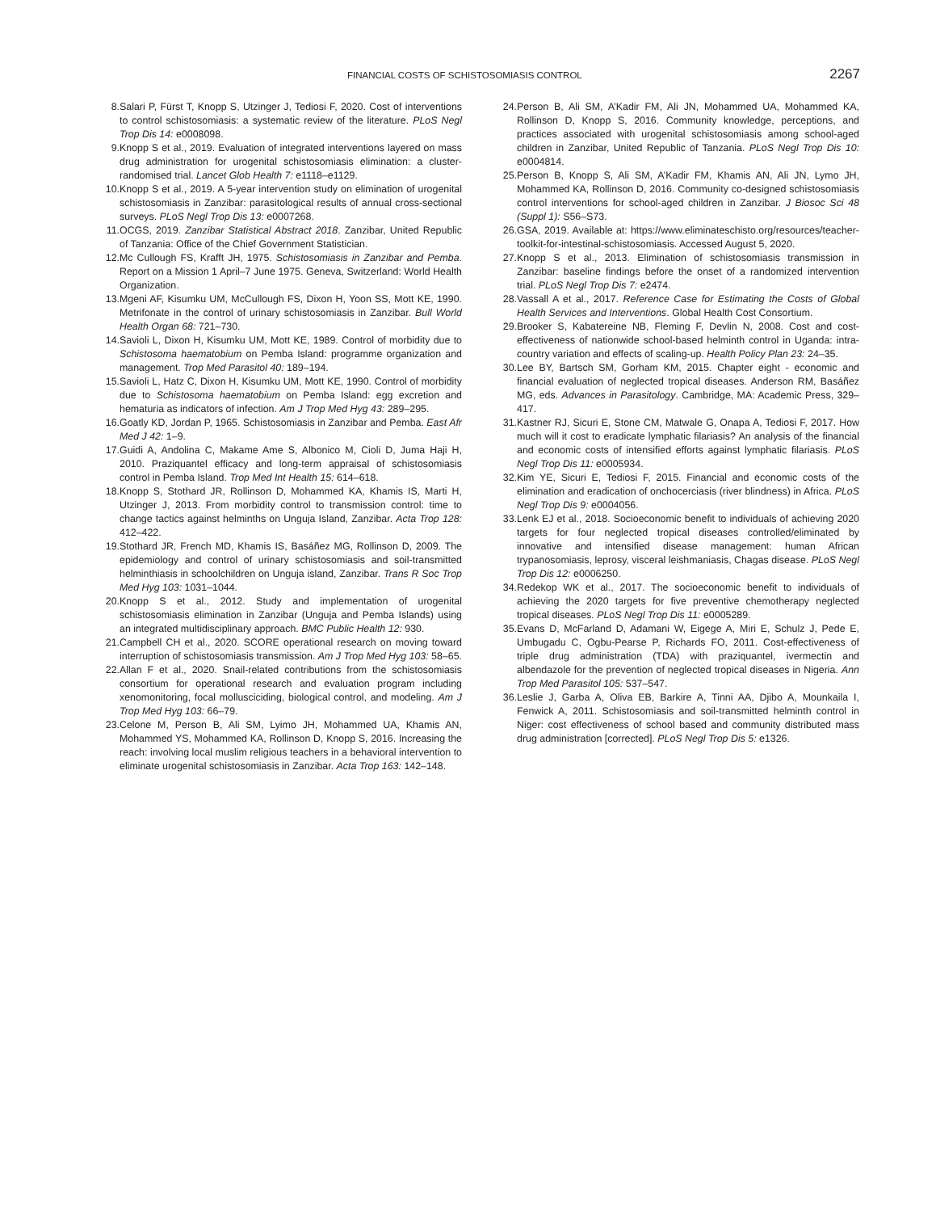FINANCIAL COSTS OF SCHISTOSOMIASIS CONTROL 2267
8. Salari P, Fürst T, Knopp S, Utzinger J, Tediosi F, 2020. Cost of interventions to control schistosomiasis: a systematic review of the literature. PLoS Negl Trop Dis 14: e0008098.
9. Knopp S et al., 2019. Evaluation of integrated interventions layered on mass drug administration for urogenital schistosomiasis elimination: a cluster-randomised trial. Lancet Glob Health 7: e1118–e1129.
10. Knopp S et al., 2019. A 5-year intervention study on elimination of urogenital schistosomiasis in Zanzibar: parasitological results of annual cross-sectional surveys. PLoS Negl Trop Dis 13: e0007268.
11. OCGS, 2019. Zanzibar Statistical Abstract 2018. Zanzibar, United Republic of Tanzania: Office of the Chief Government Statistician.
12. Mc Cullough FS, Krafft JH, 1975. Schistosomiasis in Zanzibar and Pemba. Report on a Mission 1 April–7 June 1975. Geneva, Switzerland: World Health Organization.
13. Mgeni AF, Kisumku UM, McCullough FS, Dixon H, Yoon SS, Mott KE, 1990. Metrifonate in the control of urinary schistosomiasis in Zanzibar. Bull World Health Organ 68: 721–730.
14. Savioli L, Dixon H, Kisumku UM, Mott KE, 1989. Control of morbidity due to Schistosoma haematobium on Pemba Island: programme organization and management. Trop Med Parasitol 40: 189–194.
15. Savioli L, Hatz C, Dixon H, Kisumku UM, Mott KE, 1990. Control of morbidity due to Schistosoma haematobium on Pemba Island: egg excretion and hematuria as indicators of infection. Am J Trop Med Hyg 43: 289–295.
16. Goatly KD, Jordan P, 1965. Schistosomiasis in Zanzibar and Pemba. East Afr Med J 42: 1–9.
17. Guidi A, Andolina C, Makame Ame S, Albonico M, Cioli D, Juma Haji H, 2010. Praziquantel efficacy and long-term appraisal of schistosomiasis control in Pemba Island. Trop Med Int Health 15: 614–618.
18. Knopp S, Stothard JR, Rollinson D, Mohammed KA, Khamis IS, Marti H, Utzinger J, 2013. From morbidity control to transmission control: time to change tactics against helminths on Unguja Island, Zanzibar. Acta Trop 128: 412–422.
19. Stothard JR, French MD, Khamis IS, Basáñez MG, Rollinson D, 2009. The epidemiology and control of urinary schistosomiasis and soil-transmitted helminthiasis in schoolchildren on Unguja island, Zanzibar. Trans R Soc Trop Med Hyg 103: 1031–1044.
20. Knopp S et al., 2012. Study and implementation of urogenital schistosomiasis elimination in Zanzibar (Unguja and Pemba Islands) using an integrated multidisciplinary approach. BMC Public Health 12: 930.
21. Campbell CH et al., 2020. SCORE operational research on moving toward interruption of schistosomiasis transmission. Am J Trop Med Hyg 103: 58–65.
22. Allan F et al., 2020. Snail-related contributions from the schistosomiasis consortium for operational research and evaluation program including xenomonitoring, focal mollusciciding, biological control, and modeling. Am J Trop Med Hyg 103: 66–79.
23. Celone M, Person B, Ali SM, Lyimo JH, Mohammed UA, Khamis AN, Mohammed YS, Mohammed KA, Rollinson D, Knopp S, 2016. Increasing the reach: involving local muslim religious teachers in a behavioral intervention to eliminate urogenital schistosomiasis in Zanzibar. Acta Trop 163: 142–148.
24. Person B, Ali SM, A’Kadir FM, Ali JN, Mohammed UA, Mohammed KA, Rollinson D, Knopp S, 2016. Community knowledge, perceptions, and practices associated with urogenital schistosomiasis among school-aged children in Zanzibar, United Republic of Tanzania. PLoS Negl Trop Dis 10: e0004814.
25. Person B, Knopp S, Ali SM, A’Kadir FM, Khamis AN, Ali JN, Lymo JH, Mohammed KA, Rollinson D, 2016. Community co-designed schistosomiasis control interventions for school-aged children in Zanzibar. J Biosoc Sci 48 (Suppl 1): S56–S73.
26. GSA, 2019. Available at: https://www.eliminateschisto.org/resources/teacher-toolkit-for-intestinal-schistosomiasis. Accessed August 5, 2020.
27. Knopp S et al., 2013. Elimination of schistosomiasis transmission in Zanzibar: baseline findings before the onset of a randomized intervention trial. PLoS Negl Trop Dis 7: e2474.
28. Vassall A et al., 2017. Reference Case for Estimating the Costs of Global Health Services and Interventions. Global Health Cost Consortium.
29. Brooker S, Kabatereine NB, Fleming F, Devlin N, 2008. Cost and cost-effectiveness of nationwide school-based helminth control in Uganda: intra-country variation and effects of scaling-up. Health Policy Plan 23: 24–35.
30. Lee BY, Bartsch SM, Gorham KM, 2015. Chapter eight - economic and financial evaluation of neglected tropical diseases. Anderson RM, Basáñez MG, eds. Advances in Parasitology. Cambridge, MA: Academic Press, 329–417.
31. Kastner RJ, Sicuri E, Stone CM, Matwale G, Onapa A, Tediosi F, 2017. How much will it cost to eradicate lymphatic filariasis? An analysis of the financial and economic costs of intensified efforts against lymphatic filariasis. PLoS Negl Trop Dis 11: e0005934.
32. Kim YE, Sicuri E, Tediosi F, 2015. Financial and economic costs of the elimination and eradication of onchocerciasis (river blindness) in Africa. PLoS Negl Trop Dis 9: e0004056.
33. Lenk EJ et al., 2018. Socioeconomic benefit to individuals of achieving 2020 targets for four neglected tropical diseases controlled/eliminated by innovative and intensified disease management: human African trypanosomiasis, leprosy, visceral leishmaniasis, Chagas disease. PLoS Negl Trop Dis 12: e0006250.
34. Redekop WK et al., 2017. The socioeconomic benefit to individuals of achieving the 2020 targets for five preventive chemotherapy neglected tropical diseases. PLoS Negl Trop Dis 11: e0005289.
35. Evans D, McFarland D, Adamani W, Eigege A, Miri E, Schulz J, Pede E, Umbugadu C, Ogbu-Pearse P, Richards FO, 2011. Cost-effectiveness of triple drug administration (TDA) with praziquantel, ivermectin and albendazole for the prevention of neglected tropical diseases in Nigeria. Ann Trop Med Parasitol 105: 537–547.
36. Leslie J, Garba A, Oliva EB, Barkire A, Tinni AA, Djibo A, Mounkaila I, Fenwick A, 2011. Schistosomiasis and soil-transmitted helminth control in Niger: cost effectiveness of school based and community distributed mass drug administration [corrected]. PLoS Negl Trop Dis 5: e1326.